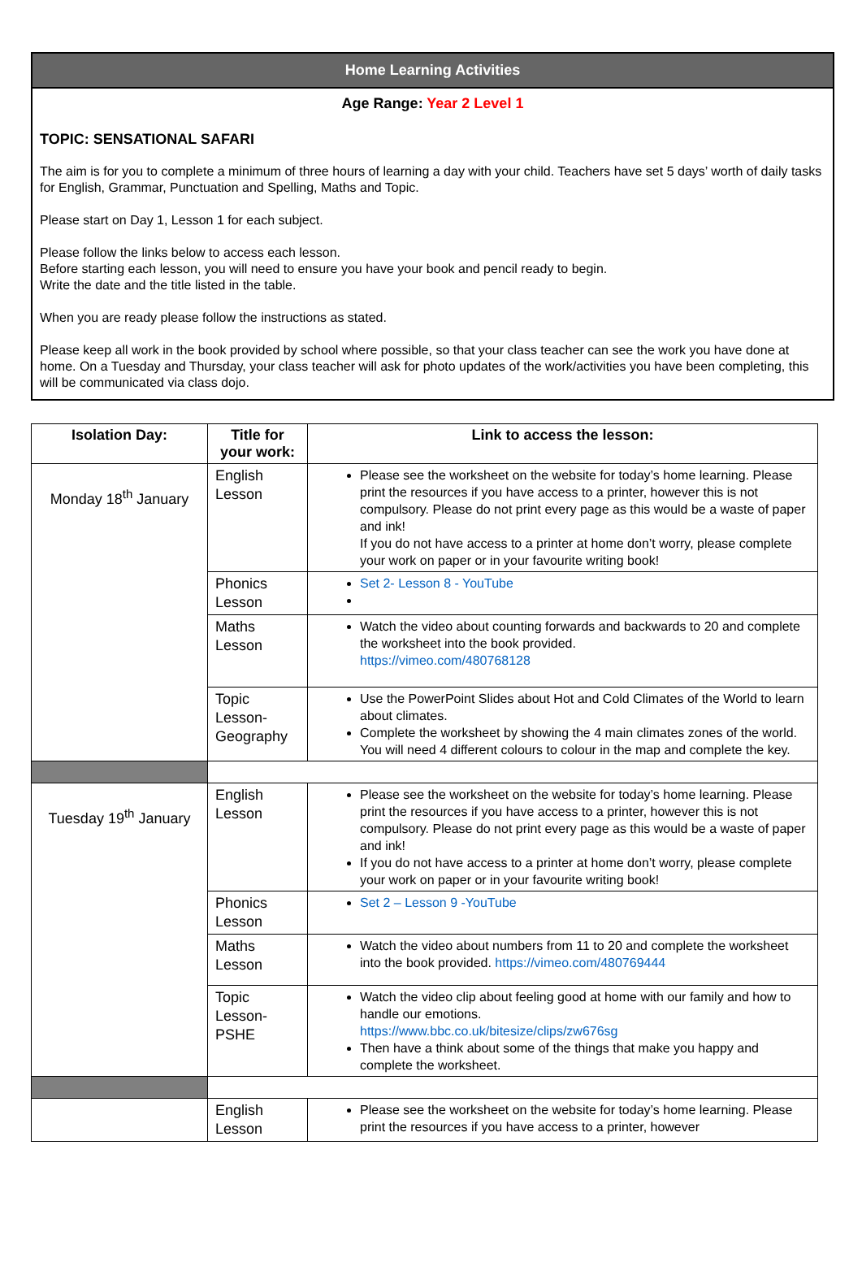Home Learning Activities
Age Range: Year 2 Level 1
TOPIC: SENSATIONAL SAFARI
The aim is for you to complete a minimum of three hours of learning a day with your child. Teachers have set 5 days’ worth of daily tasks for English, Grammar, Punctuation and Spelling, Maths and Topic.
Please start on Day 1, Lesson 1 for each subject.
Please follow the links below to access each lesson.
Before starting each lesson, you will need to ensure you have your book and pencil ready to begin.
Write the date and the title listed in the table.
When you are ready please follow the instructions as stated.
Please keep all work in the book provided by school where possible, so that your class teacher can see the work you have done at home. On a Tuesday and Thursday, your class teacher will ask for photo updates of the work/activities you have been completing, this will be communicated via class dojo.
| Isolation Day: | Title for your work: | Link to access the lesson: |
| --- | --- | --- |
| Monday 18<sup>th</sup> January | English Lesson | Please see the worksheet on the website for today’s home learning. Please print the resources if you have access to a printer, however this is not compulsory. Please do not print every page as this would be a waste of paper and ink! If you do not have access to a printer at home don’t worry, please complete your work on paper or in your favourite writing book! |
| | Phonics Lesson | Set 2- Lesson 8 - YouTube |
| | Maths Lesson | Watch the video about counting forwards and backwards to 20 and complete the worksheet into the book provided. https://vimeo.com/480768128 |
| | Topic Lesson-Geography | Use the PowerPoint Slides about Hot and Cold Climates of the World to learn about climates. Complete the worksheet by showing the 4 main climates zones of the world. You will need 4 different colours to colour in the map and complete the key. |
| Tuesday 19<sup>th</sup> January | English Lesson | Please see the worksheet on the website for today’s home learning. Please print the resources if you have access to a printer, however this is not compulsory. Please do not print every page as this would be a waste of paper and ink! If you do not have access to a printer at home don’t worry, please complete your work on paper or in your favourite writing book! |
| | Phonics Lesson | Set 2 – Lesson 9 -YouTube |
| | Maths Lesson | Watch the video about numbers from 11 to 20 and complete the worksheet into the book provided. https://vimeo.com/480769444 |
| | Topic Lesson-PSHE | Watch the video clip about feeling good at home with our family and how to handle our emotions. https://www.bbc.co.uk/bitesize/clips/zw676sg Then have a think about some of the things that make you happy and complete the worksheet. |
| | English Lesson | Please see the worksheet on the website for today’s home learning. Please print the resources if you have access to a printer, however |